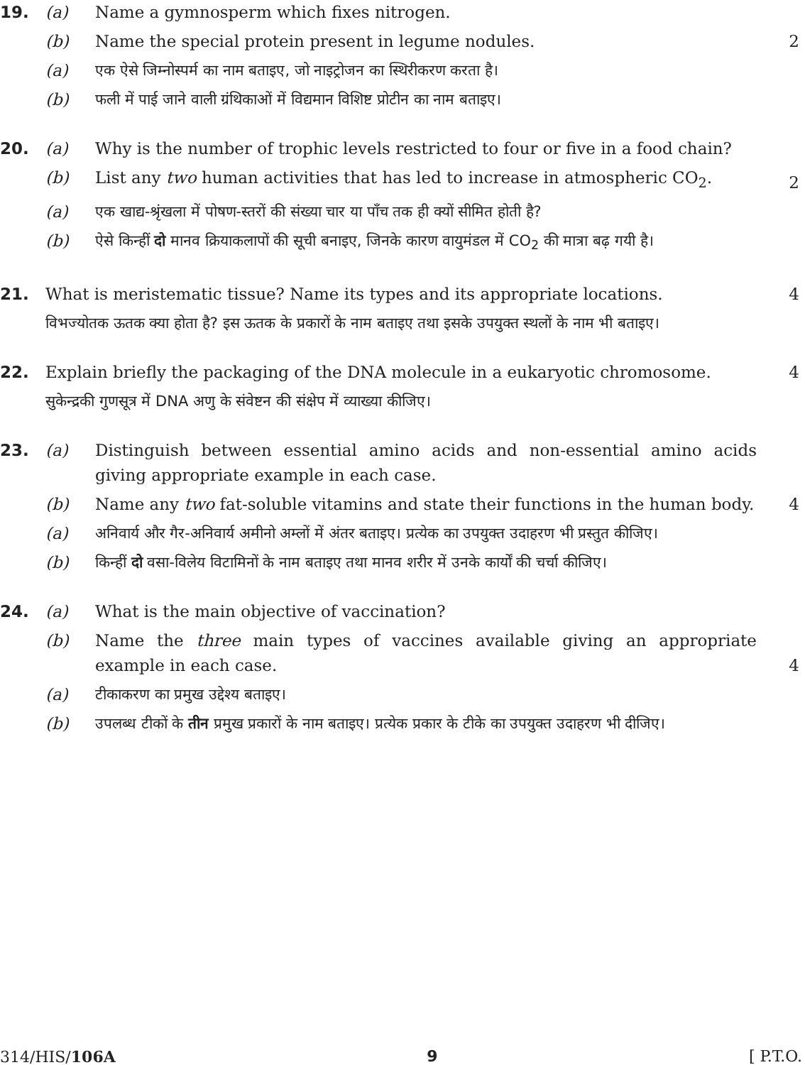19. (a) Name a gymnosperm which fixes nitrogen.
(b) Name the special protein present in legume nodules. 2
(a) एक ऐसे जिम्नोस्पर्म का नाम बताइए, जो नाइट्रोजन का स्थिरीकरण करता है।
(b) फली में पाई जाने वाली ग्रंथिकाओं में विद्यमान विशिष्ट प्रोटीन का नाम बताइए।
20. (a) Why is the number of trophic levels restricted to four or five in a food chain?
(b) List any two human activities that has led to increase in atmospheric CO<sub>2</sub>. 2
(a) एक खाद्य-श्रृंखला में पोषण-स्तरों की संख्या चार या पाँच तक ही क्यों सीमित होती है?
(b) ऐसे किन्हीं दो मानव क्रियाकलापों की सूची बनाइए, जिनके कारण वायुमंडल में CO<sub>2</sub> की मात्रा बढ़ गयी है।
21. What is meristematic tissue? Name its types and its appropriate locations. 4
विभज्योतक ऊतक क्या होता है? इस ऊतक के प्रकारों के नाम बताइए तथा इसके उपयुक्त स्थलों के नाम भी बताइए।
22. Explain briefly the packaging of the DNA molecule in a eukaryotic chromosome. 4
सुकेन्द्रकी गुणसूत्र में DNA अणु के संवेष्टन की संक्षेप में व्याख्या कीजिए।
23. (a) Distinguish between essential amino acids and non-essential amino acids giving appropriate example in each case.
(b) Name any two fat-soluble vitamins and state their functions in the human body. 4
(a) अनिवार्य और गैर-अनिवार्य अमीनो अम्लों में अंतर बताइए। प्रत्येक का उपयुक्त उदाहरण भी प्रस्तुत कीजिए।
(b) किन्हीं दो वसा-विलेय विटामिनों के नाम बताइए तथा मानव शरीर में उनके कार्यों की चर्चा कीजिए।
24. (a) What is the main objective of vaccination?
(b) Name the three main types of vaccines available giving an appropriate example in each case. 4
(a) टीकाकरण का प्रमुख उद्देश्य बताइए।
(b) उपलब्ध टीकों के तीन प्रमुख प्रकारों के नाम बताइए। प्रत्येक प्रकार के टीके का उपयुक्त उदाहरण भी दीजिए।
314/HIS/106A 9 [ P.T.O.